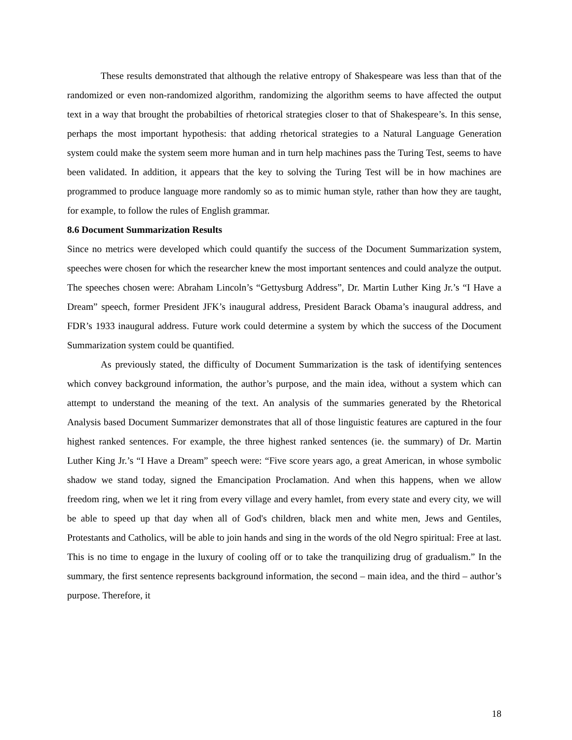These results demonstrated that although the relative entropy of Shakespeare was less than that of the randomized or even non-randomized algorithm, randomizing the algorithm seems to have affected the output text in a way that brought the probabilties of rhetorical strategies closer to that of Shakespeare’s. In this sense, perhaps the most important hypothesis: that adding rhetorical strategies to a Natural Language Generation system could make the system seem more human and in turn help machines pass the Turing Test, seems to have been validated. In addition, it appears that the key to solving the Turing Test will be in how machines are programmed to produce language more randomly so as to mimic human style, rather than how they are taught, for example, to follow the rules of English grammar.
8.6 Document Summarization Results
Since no metrics were developed which could quantify the success of the Document Summarization system, speeches were chosen for which the researcher knew the most important sentences and could analyze the output. The speeches chosen were: Abraham Lincoln’s “Gettysburg Address”, Dr. Martin Luther King Jr.’s “I Have a Dream” speech, former President JFK’s inaugural address, President Barack Obama’s inaugural address, and FDR’s 1933 inaugural address. Future work could determine a system by which the success of the Document Summarization system could be quantified.
As previously stated, the difficulty of Document Summarization is the task of identifying sentences which convey background information, the author’s purpose, and the main idea, without a system which can attempt to understand the meaning of the text. An analysis of the summaries generated by the Rhetorical Analysis based Document Summarizer demonstrates that all of those linguistic features are captured in the four highest ranked sentences. For example, the three highest ranked sentences (ie. the summary) of Dr. Martin Luther King Jr.’s “I Have a Dream” speech were: “Five score years ago, a great American, in whose symbolic shadow we stand today, signed the Emancipation Proclamation. And when this happens, when we allow freedom ring, when we let it ring from every village and every hamlet, from every state and every city, we will be able to speed up that day when all of God's children, black men and white men, Jews and Gentiles, Protestants and Catholics, will be able to join hands and sing in the words of the old Negro spiritual: Free at last. This is no time to engage in the luxury of cooling off or to take the tranquilizing drug of gradualism.” In the summary, the first sentence represents background information, the second – main idea, and the third – author’s purpose. Therefore, it
18